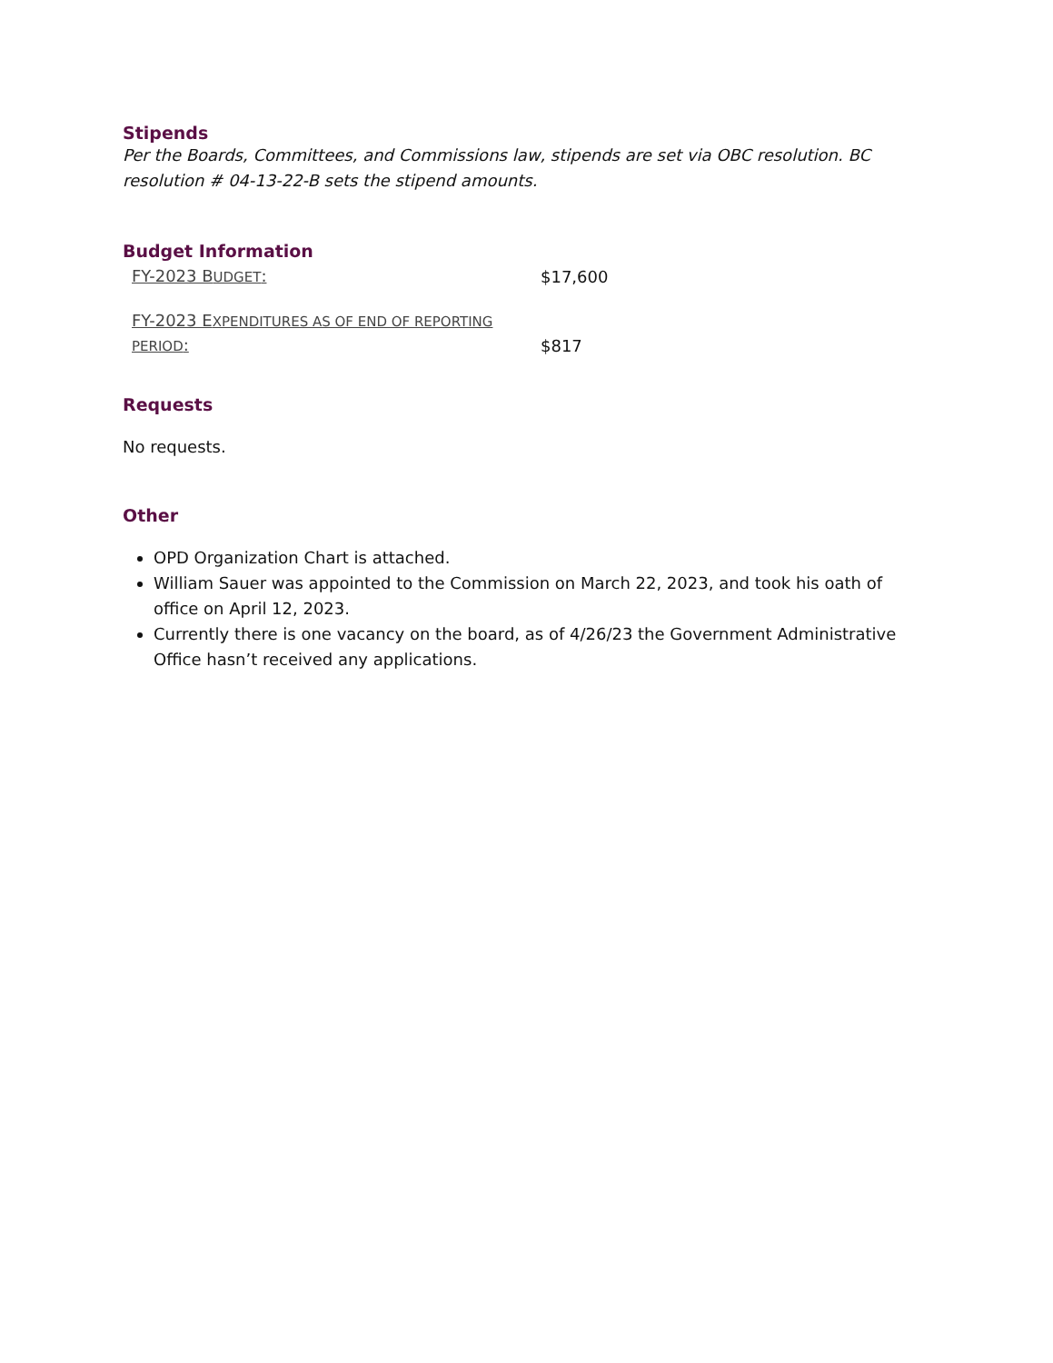Stipends
Per the Boards, Committees, and Commissions law, stipends are set via OBC resolution. BC resolution # 04-13-22-B sets the stipend amounts.
Budget Information
| FY-2023 B UDGET : | $17,600 |
| FY-2023 E XPENDITURES AS OF END OF REPORTING PERIOD : | $817 |
Requests
No requests.
Other
OPD Organization Chart is attached.
William Sauer was appointed to the Commission on March 22, 2023, and took his oath of office on April 12, 2023.
Currently there is one vacancy on the board, as of 4/26/23 the Government Administrative Office hasn’t received any applications.